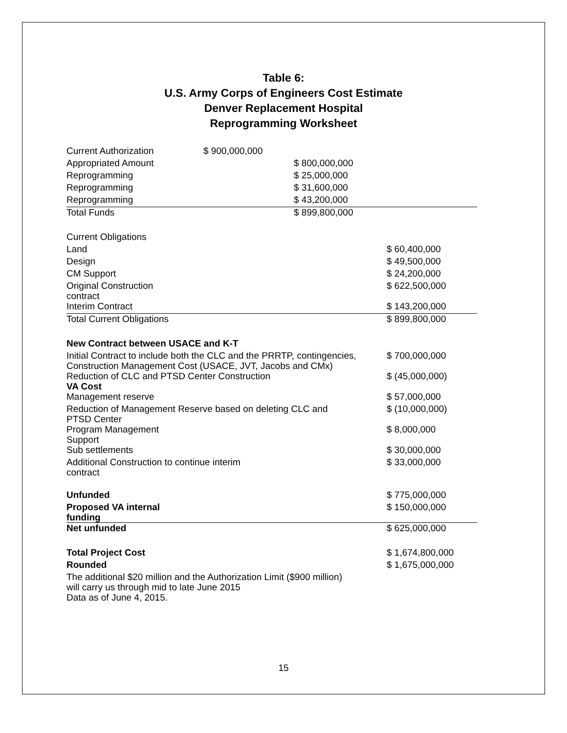Table 6:
U.S. Army Corps of Engineers Cost Estimate
Denver Replacement Hospital
Reprogramming Worksheet
| Current Authorization | $ 900,000,000 | | |
| Appropriated Amount | | $ 800,000,000 | |
| Reprogramming | | $ 25,000,000 | |
| Reprogramming | | $ 31,600,000 | |
| Reprogramming | | $ 43,200,000 | |
| Total Funds | | $ 899,800,000 | |
| Current Obligations | | | |
| Land | | | $ 60,400,000 |
| Design | | | $ 49,500,000 |
| CM Support | | | $ 24,200,000 |
| Original Construction contract | | | $ 622,500,000 |
| Interim Contract | | | $ 143,200,000 |
| Total Current Obligations | | | $ 899,800,000 |
| New Contract between USACE and K-T | | | |
| Initial Contract to include both the CLC and the PRRTP, contingencies, Construction Management Cost (USACE, JVT, Jacobs and CMx) | | | $ 700,000,000 |
| Reduction of CLC and PTSD Center Construction VA Cost | | | $ (45,000,000) |
| Management reserve | | | $ 57,000,000 |
| Reduction of Management Reserve based on deleting CLC and PTSD Center | | | $ (10,000,000) |
| Program Management Support | | | $ 8,000,000 |
| Sub settlements | | | $ 30,000,000 |
| Additional Construction to continue interim contract | | | $ 33,000,000 |
| Unfunded | | | $ 775,000,000 |
| Proposed VA internal funding | | | $ 150,000,000 |
| Net unfunded | | | $ 625,000,000 |
| Total Project Cost | | | $ 1,674,800,000 |
| Rounded | | | $ 1,675,000,000 |
| The additional $20 million and the Authorization Limit ($900 million) will carry us through mid to late June 2015 Data as of June 4, 2015. | | | |
15